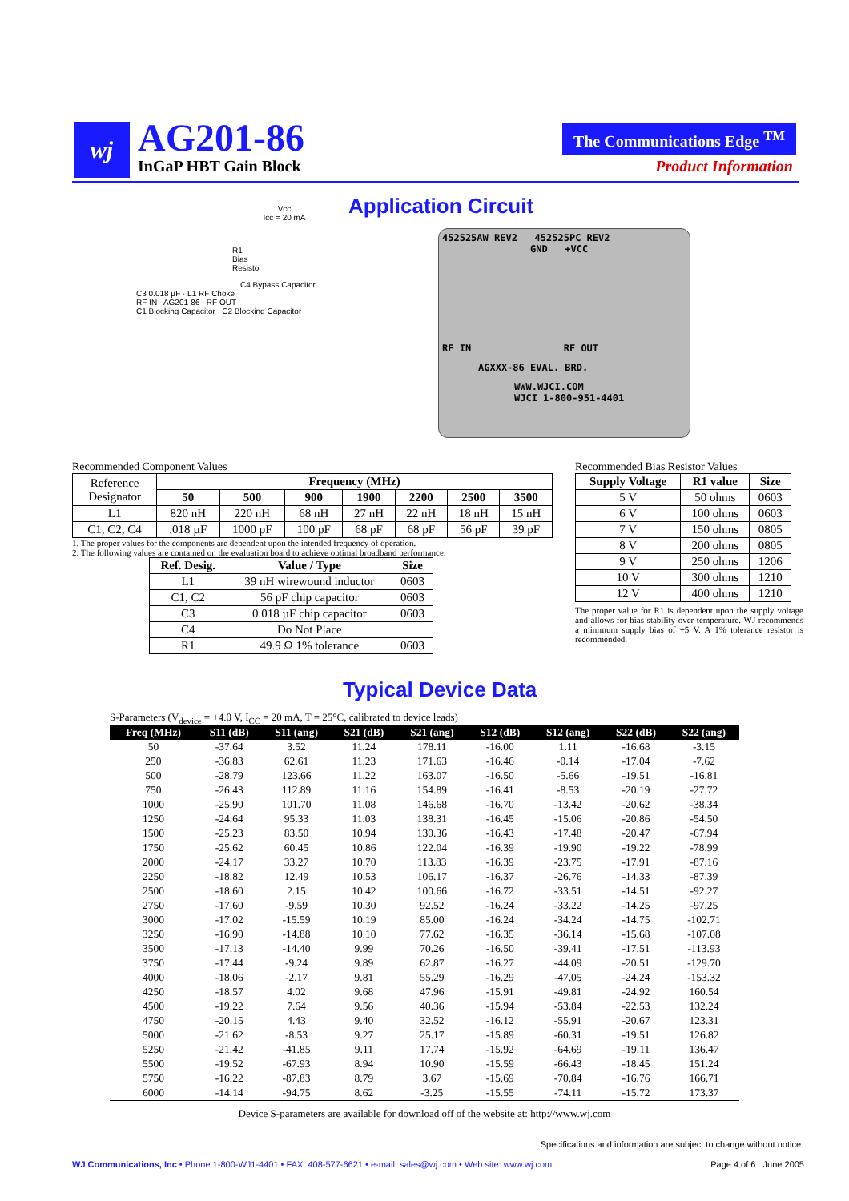wj AG201-86
InGaP HBT Gain Block
The Communications Edge <sup>TM</sup>
Product Information
Application Circuit
Vcc
Icc = 20 mA
R1
Bias
Resistor
C4 Bypass Capacitor
C3 0.018 µF · L1 RF Choke
RF IN AG201-86 RF OUT
C1 Blocking Capacitor C2 Blocking Capacitor
452525AW REV2 452525PC REV2
GND +VCC
RF IN RF OUT
AGXXX-86 EVAL. BRD.
WWW.WJCI.COM
WJCI 1-800-951-4401
Recommended Component Values
| Reference Designator | Frequency (MHz) | | | | | | |
| --- | --- | --- | --- | --- | --- | --- | --- |
| | 50 | 500 | 900 | 1900 | 2200 | 2500 | 3500 |
| L1 | 820 nH | 220 nH | 68 nH | 27 nH | 22 nH | 18 nH | 15 nH |
| C1, C2, C4 | .018 µF | 1000 pF | 100 pF | 68 pF | 68 pF | 56 pF | 39 pF |
1. The proper values for the components are dependent upon the intended frequency of operation.
2. The following values are contained on the evaluation board to achieve optimal broadband performance:
| Ref. Desig. | Value / Type | Size |
| --- | --- | --- |
| L1 | 39 nH wirewound inductor | 0603 |
| C1, C2 | 56 pF chip capacitor | 0603 |
| C3 | 0.018 µF chip capacitor | 0603 |
| C4 | Do Not Place | |
| R1 | 49.9 Ω 1% tolerance | 0603 |
Recommended Bias Resistor Values
| Supply Voltage | R1 value | Size |
| --- | --- | --- |
| 5 V | 50 ohms | 0603 |
| 6 V | 100 ohms | 0603 |
| 7 V | 150 ohms | 0805 |
| 8 V | 200 ohms | 0805 |
| 9 V | 250 ohms | 1206 |
| 10 V | 300 ohms | 1210 |
| 12 V | 400 ohms | 1210 |
The proper value for R1 is dependent upon the supply voltage and allows for bias stability over temperature. WJ recommends a minimum supply bias of +5 V. A 1% tolerance resistor is recommended.
Typical Device Data
S-Parameters (V<sub>device</sub> = +4.0 V, I<sub>CC</sub> = 20 mA, T = 25°C, calibrated to device leads)
| Freq (MHz) | S11 (dB) | S11 (ang) | S21 (dB) | S21 (ang) | S12 (dB) | S12 (ang) | S22 (dB) | S22 (ang) |
| --- | --- | --- | --- | --- | --- | --- | --- | --- |
| 50 | -37.64 | 3.52 | 11.24 | 178.11 | -16.00 | 1.11 | -16.68 | -3.15 |
| 250 | -36.83 | 62.61 | 11.23 | 171.63 | -16.46 | -0.14 | -17.04 | -7.62 |
| 500 | -28.79 | 123.66 | 11.22 | 163.07 | -16.50 | -5.66 | -19.51 | -16.81 |
| 750 | -26.43 | 112.89 | 11.16 | 154.89 | -16.41 | -8.53 | -20.19 | -27.72 |
| 1000 | -25.90 | 101.70 | 11.08 | 146.68 | -16.70 | -13.42 | -20.62 | -38.34 |
| 1250 | -24.64 | 95.33 | 11.03 | 138.31 | -16.45 | -15.06 | -20.86 | -54.50 |
| 1500 | -25.23 | 83.50 | 10.94 | 130.36 | -16.43 | -17.48 | -20.47 | -67.94 |
| 1750 | -25.62 | 60.45 | 10.86 | 122.04 | -16.39 | -19.90 | -19.22 | -78.99 |
| 2000 | -24.17 | 33.27 | 10.70 | 113.83 | -16.39 | -23.75 | -17.91 | -87.16 |
| 2250 | -18.82 | 12.49 | 10.53 | 106.17 | -16.37 | -26.76 | -14.33 | -87.39 |
| 2500 | -18.60 | 2.15 | 10.42 | 100.66 | -16.72 | -33.51 | -14.51 | -92.27 |
| 2750 | -17.60 | -9.59 | 10.30 | 92.52 | -16.24 | -33.22 | -14.25 | -97.25 |
| 3000 | -17.02 | -15.59 | 10.19 | 85.00 | -16.24 | -34.24 | -14.75 | -102.71 |
| 3250 | -16.90 | -14.88 | 10.10 | 77.62 | -16.35 | -36.14 | -15.68 | -107.08 |
| 3500 | -17.13 | -14.40 | 9.99 | 70.26 | -16.50 | -39.41 | -17.51 | -113.93 |
| 3750 | -17.44 | -9.24 | 9.89 | 62.87 | -16.27 | -44.09 | -20.51 | -129.70 |
| 4000 | -18.06 | -2.17 | 9.81 | 55.29 | -16.29 | -47.05 | -24.24 | -153.32 |
| 4250 | -18.57 | 4.02 | 9.68 | 47.96 | -15.91 | -49.81 | -24.92 | 160.54 |
| 4500 | -19.22 | 7.64 | 9.56 | 40.36 | -15.94 | -53.84 | -22.53 | 132.24 |
| 4750 | -20.15 | 4.43 | 9.40 | 32.52 | -16.12 | -55.91 | -20.67 | 123.31 |
| 5000 | -21.62 | -8.53 | 9.27 | 25.17 | -15.89 | -60.31 | -19.51 | 126.82 |
| 5250 | -21.42 | -41.85 | 9.11 | 17.74 | -15.92 | -64.69 | -19.11 | 136.47 |
| 5500 | -19.52 | -67.93 | 8.94 | 10.90 | -15.59 | -66.43 | -18.45 | 151.24 |
| 5750 | -16.22 | -87.83 | 8.79 | 3.67 | -15.69 | -70.84 | -16.76 | 166.71 |
| 6000 | -14.14 | -94.75 | 8.62 | -3.25 | -15.55 | -74.11 | -15.72 | 173.37 |
Device S-parameters are available for download off of the website at: http://www.wj.com
Specifications and information are subject to change without notice
WJ Communications, Inc • Phone 1-800-WJ1-4401 • FAX: 408-577-6621 • e-mail: sales@wj.com • Web site: www.wj.com Page 4 of 6 June 2005